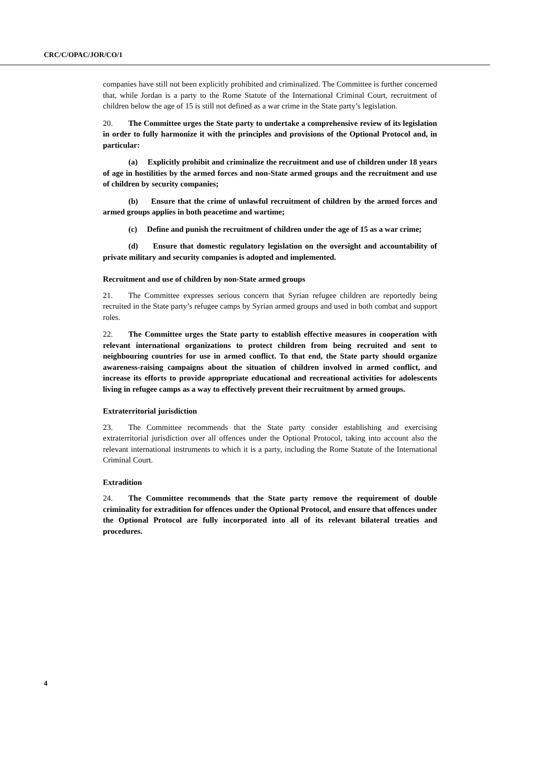CRC/C/OPAC/JOR/CO/1
companies have still not been explicitly prohibited and criminalized. The Committee is further concerned that, while Jordan is a party to the Rome Statute of the International Criminal Court, recruitment of children below the age of 15 is still not defined as a war crime in the State party’s legislation.
20. The Committee urges the State party to undertake a comprehensive review of its legislation in order to fully harmonize it with the principles and provisions of the Optional Protocol and, in particular:
(a) Explicitly prohibit and criminalize the recruitment and use of children under 18 years of age in hostilities by the armed forces and non-State armed groups and the recruitment and use of children by security companies;
(b) Ensure that the crime of unlawful recruitment of children by the armed forces and armed groups applies in both peacetime and wartime;
(c) Define and punish the recruitment of children under the age of 15 as a war crime;
(d) Ensure that domestic regulatory legislation on the oversight and accountability of private military and security companies is adopted and implemented.
Recruitment and use of children by non-State armed groups
21. The Committee expresses serious concern that Syrian refugee children are reportedly being recruited in the State party’s refugee camps by Syrian armed groups and used in both combat and support roles.
22. The Committee urges the State party to establish effective measures in cooperation with relevant international organizations to protect children from being recruited and sent to neighbouring countries for use in armed conflict. To that end, the State party should organize awareness-raising campaigns about the situation of children involved in armed conflict, and increase its efforts to provide appropriate educational and recreational activities for adolescents living in refugee camps as a way to effectively prevent their recruitment by armed groups.
Extraterritorial jurisdiction
23. The Committee recommends that the State party consider establishing and exercising extraterritorial jurisdiction over all offences under the Optional Protocol, taking into account also the relevant international instruments to which it is a party, including the Rome Statute of the International Criminal Court.
Extradition
24. The Committee recommends that the State party remove the requirement of double criminality for extradition for offences under the Optional Protocol, and ensure that offences under the Optional Protocol are fully incorporated into all of its relevant bilateral treaties and procedures.
4